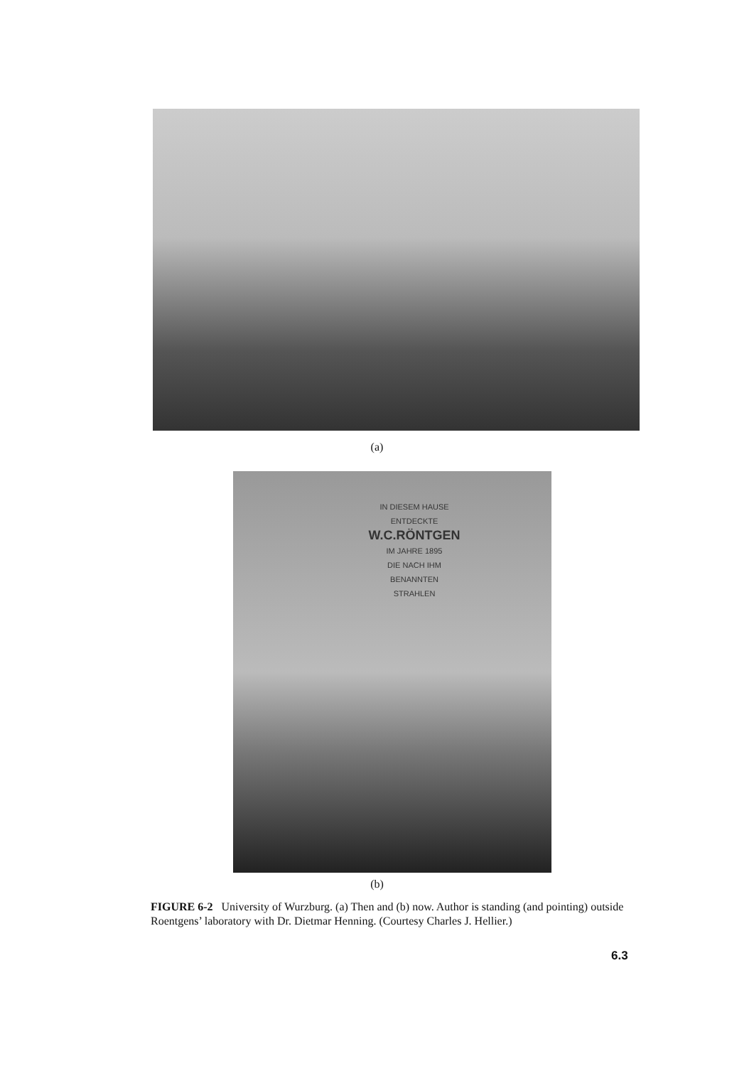(a)
IN DIESEM HAUSE
ENTDECKTE
W.C.RÖNTGEN
IM JAHRE 1895
DIE NACH IHM
BENANNTEN
STRAHLEN
(b)
FIGURE 6-2 University of Wurzburg. (a) Then and (b) now. Author is standing (and pointing) outside Roentgens’ laboratory with Dr. Dietmar Henning. (Courtesy Charles J. Hellier.)
6.3